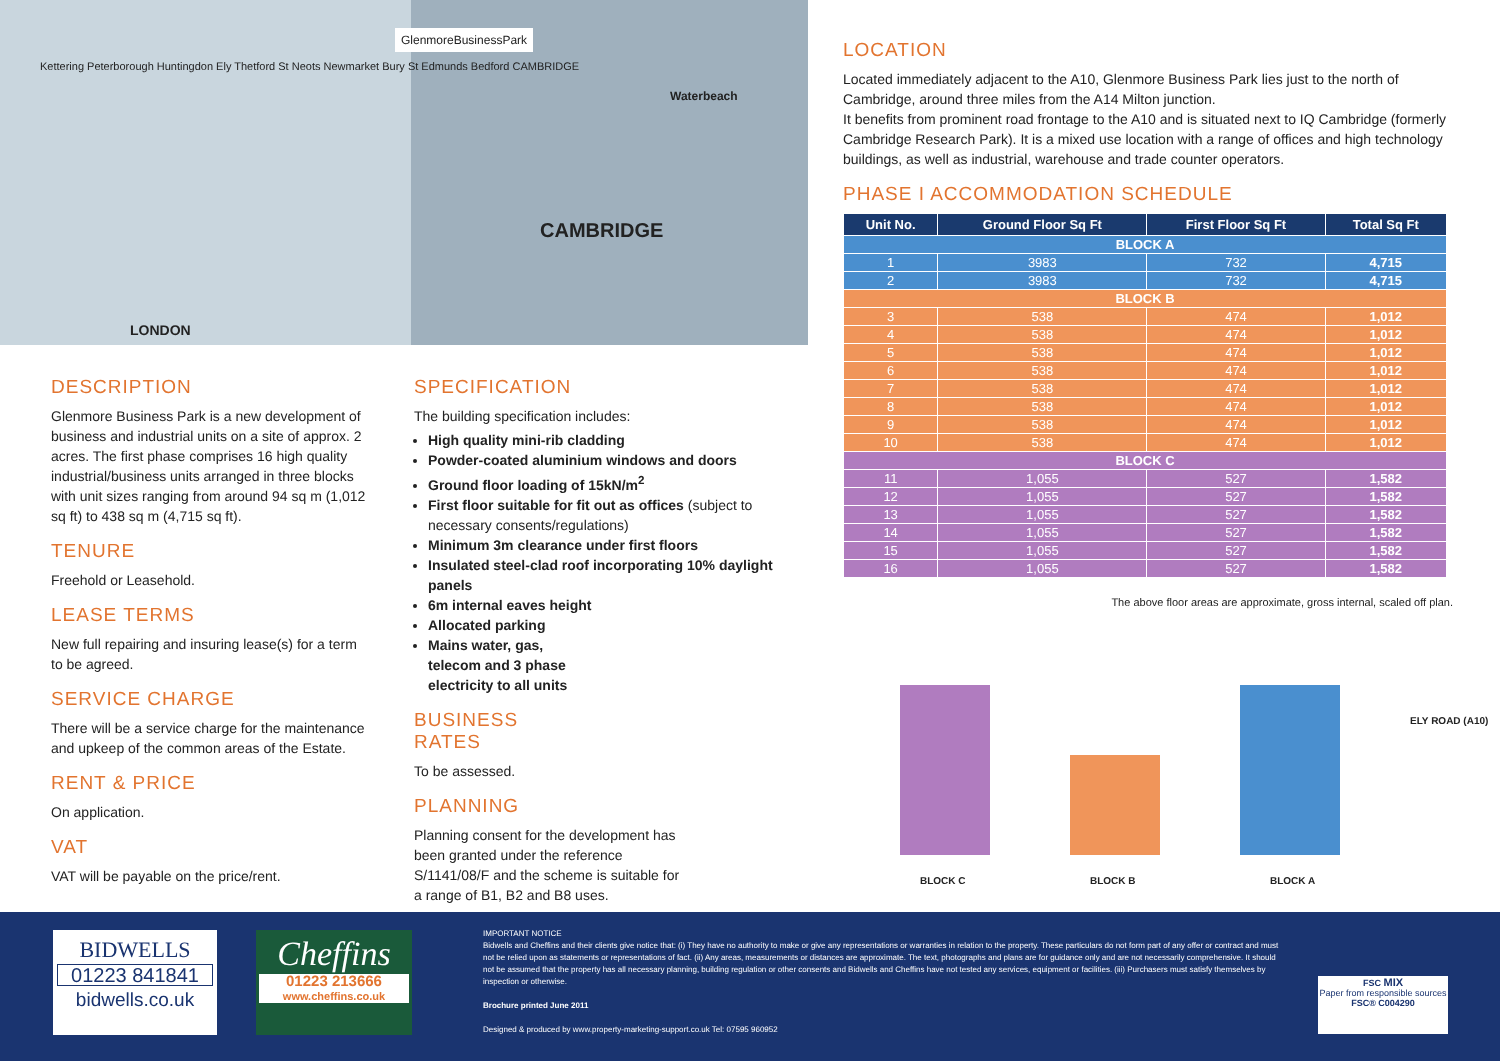GlenmoreBusinessPark
Kettering Peterborough Huntingdon Ely Thetford St Neots Newmarket Bury St Edmunds Bedford CAMBRIDGE
LONDON
CAMBRIDGE
Waterbeach
DESCRIPTION
Glenmore Business Park is a new development of business and industrial units on a site of approx. 2 acres. The first phase comprises 16 high quality industrial/business units arranged in three blocks with unit sizes ranging from around 94 sq m (1,012 sq ft) to 438 sq m (4,715 sq ft).
TENURE
Freehold or Leasehold.
LEASE TERMS
New full repairing and insuring lease(s) for a term to be agreed.
SERVICE CHARGE
There will be a service charge for the maintenance and upkeep of the common areas of the Estate.
RENT & PRICE
On application.
VAT
VAT will be payable on the price/rent.
SPECIFICATION
The building specification includes:
High quality mini-rib cladding
Powder-coated aluminium windows and doors
Ground floor loading of 15kN/m<sup>2</sup>
First floor suitable for fit out as offices (subject to necessary consents/regulations)
Minimum 3m clearance under first floors
Insulated steel-clad roof incorporating 10% daylight panels
6m internal eaves height
Allocated parking
Mains water, gas, telecom and 3 phase electricity to all units
BUSINESS RATES
To be assessed.
PLANNING
Planning consent for the development has been granted under the reference S/1141/08/F and the scheme is suitable for a range of B1, B2 and B8 uses.
LOCATION
Located immediately adjacent to the A10, Glenmore Business Park lies just to the north of Cambridge, around three miles from the A14 Milton junction.
It benefits from prominent road frontage to the A10 and is situated next to IQ Cambridge (formerly Cambridge Research Park). It is a mixed use location with a range of offices and high technology buildings, as well as industrial, warehouse and trade counter operators.
PHASE I ACCOMMODATION SCHEDULE
| Unit No. | Ground Floor Sq Ft | First Floor Sq Ft | Total Sq Ft |
| --- | --- | --- | --- |
| BLOCK A | | | |
| 1 | 3983 | 732 | 4,715 |
| 2 | 3983 | 732 | 4,715 |
| BLOCK B | | | |
| 3 | 538 | 474 | 1,012 |
| 4 | 538 | 474 | 1,012 |
| 5 | 538 | 474 | 1,012 |
| 6 | 538 | 474 | 1,012 |
| 7 | 538 | 474 | 1,012 |
| 8 | 538 | 474 | 1,012 |
| 9 | 538 | 474 | 1,012 |
| 10 | 538 | 474 | 1,012 |
| BLOCK C | | | |
| 11 | 1,055 | 527 | 1,582 |
| 12 | 1,055 | 527 | 1,582 |
| 13 | 1,055 | 527 | 1,582 |
| 14 | 1,055 | 527 | 1,582 |
| 15 | 1,055 | 527 | 1,582 |
| 16 | 1,055 | 527 | 1,582 |
The above floor areas are approximate, gross internal, scaled off plan.
BLOCK C BLOCK B BLOCK A
ELY ROAD (A10)
BIDWELLS
01223 841841
bidwells.co.uk
Cheffins
01223 213666
www.cheffins.co.uk
IMPORTANT NOTICE
Bidwells and Cheffins and their clients give notice that: (i) They have no authority to make or give any representations or warranties in relation to the property. These particulars do not form part of any offer or contract and must not be relied upon as statements or representations of fact. (ii) Any areas, measurements or distances are approximate. The text, photographs and plans are for guidance only and are not necessarily comprehensive. It should not be assumed that the property has all necessary planning, building regulation or other consents and Bidwells and Cheffins have not tested any services, equipment or facilities. (iii) Purchasers must satisfy themselves by inspection or otherwise.
Brochure printed June 2011
Designed & produced by www.property-marketing-support.co.uk Tel: 07595 960952
FSC MIX
Paper from responsible sources
FSC® C004290